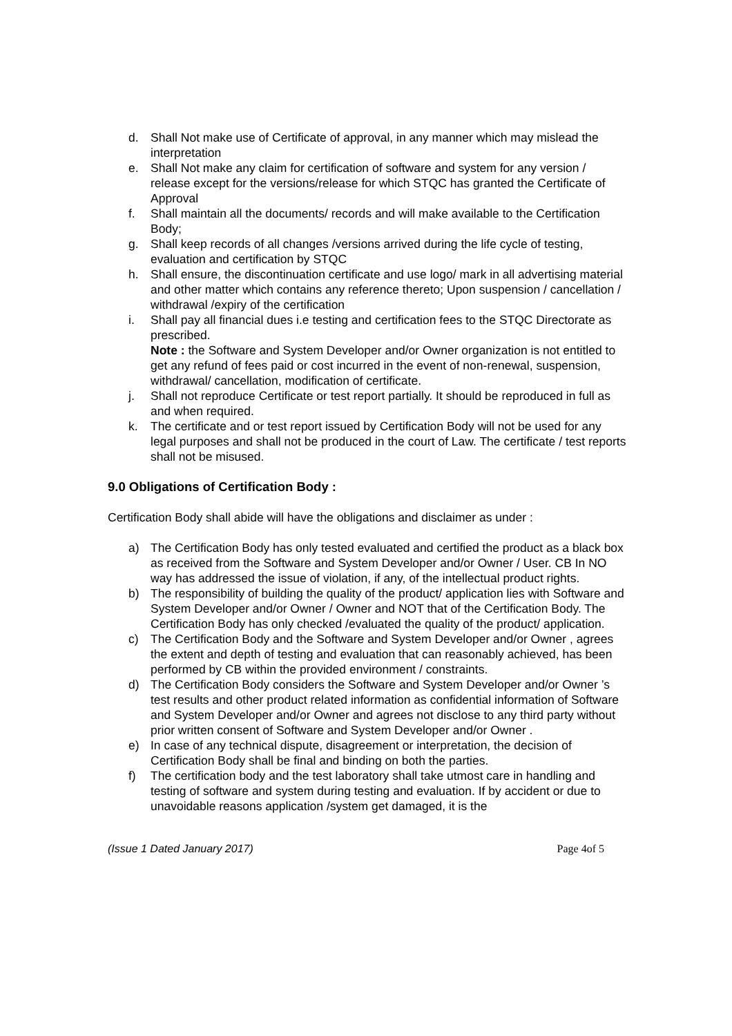d. Shall Not make use of Certificate of approval, in any manner which may mislead the interpretation
e. Shall Not make any claim for certification of software and system for any version / release except for the versions/release for which STQC has granted the Certificate of Approval
f. Shall maintain all the documents/ records and will make available to the Certification Body;
g. Shall keep records of all changes /versions arrived during the life cycle of testing, evaluation and certification by STQC
h. Shall ensure, the discontinuation certificate and use logo/ mark in all advertising material and other matter which contains any reference thereto; Upon suspension / cancellation / withdrawal /expiry of the certification
i. Shall pay all financial dues i.e testing and certification fees to the STQC Directorate as prescribed.
Note : the Software and System Developer and/or Owner organization is not entitled to get any refund of fees paid or cost incurred in the event of non-renewal, suspension, withdrawal/ cancellation, modification of certificate.
j. Shall not reproduce Certificate or test report partially. It should be reproduced in full as and when required.
k. The certificate and or test report issued by Certification Body will not be used for any legal purposes and shall not be produced in the court of Law. The certificate / test reports shall not be misused.
9.0 Obligations of Certification Body :
Certification Body shall abide will have the obligations and disclaimer as under :
a) The Certification Body has only tested evaluated and certified the product as a black box as received from the Software and System Developer and/or Owner / User. CB In NO way has addressed the issue of violation, if any, of the intellectual product rights.
b) The responsibility of building the quality of the product/ application lies with Software and System Developer and/or Owner / Owner and NOT that of the Certification Body. The Certification Body has only checked /evaluated the quality of the product/ application.
c) The Certification Body and the Software and System Developer and/or Owner , agrees the extent and depth of testing and evaluation that can reasonably achieved, has been performed by CB within the provided environment / constraints.
d) The Certification Body considers the Software and System Developer and/or Owner ’s test results and other product related information as confidential information of Software and System Developer and/or Owner and agrees not disclose to any third party without prior written consent of Software and System Developer and/or Owner .
e) In case of any technical dispute, disagreement or interpretation, the decision of Certification Body shall be final and binding on both the parties.
f) The certification body and the test laboratory shall take utmost care in handling and testing of software and system during testing and evaluation. If by accident or due to unavoidable reasons application /system get damaged, it is the
(Issue 1 Dated January 2017) Page 4of 5